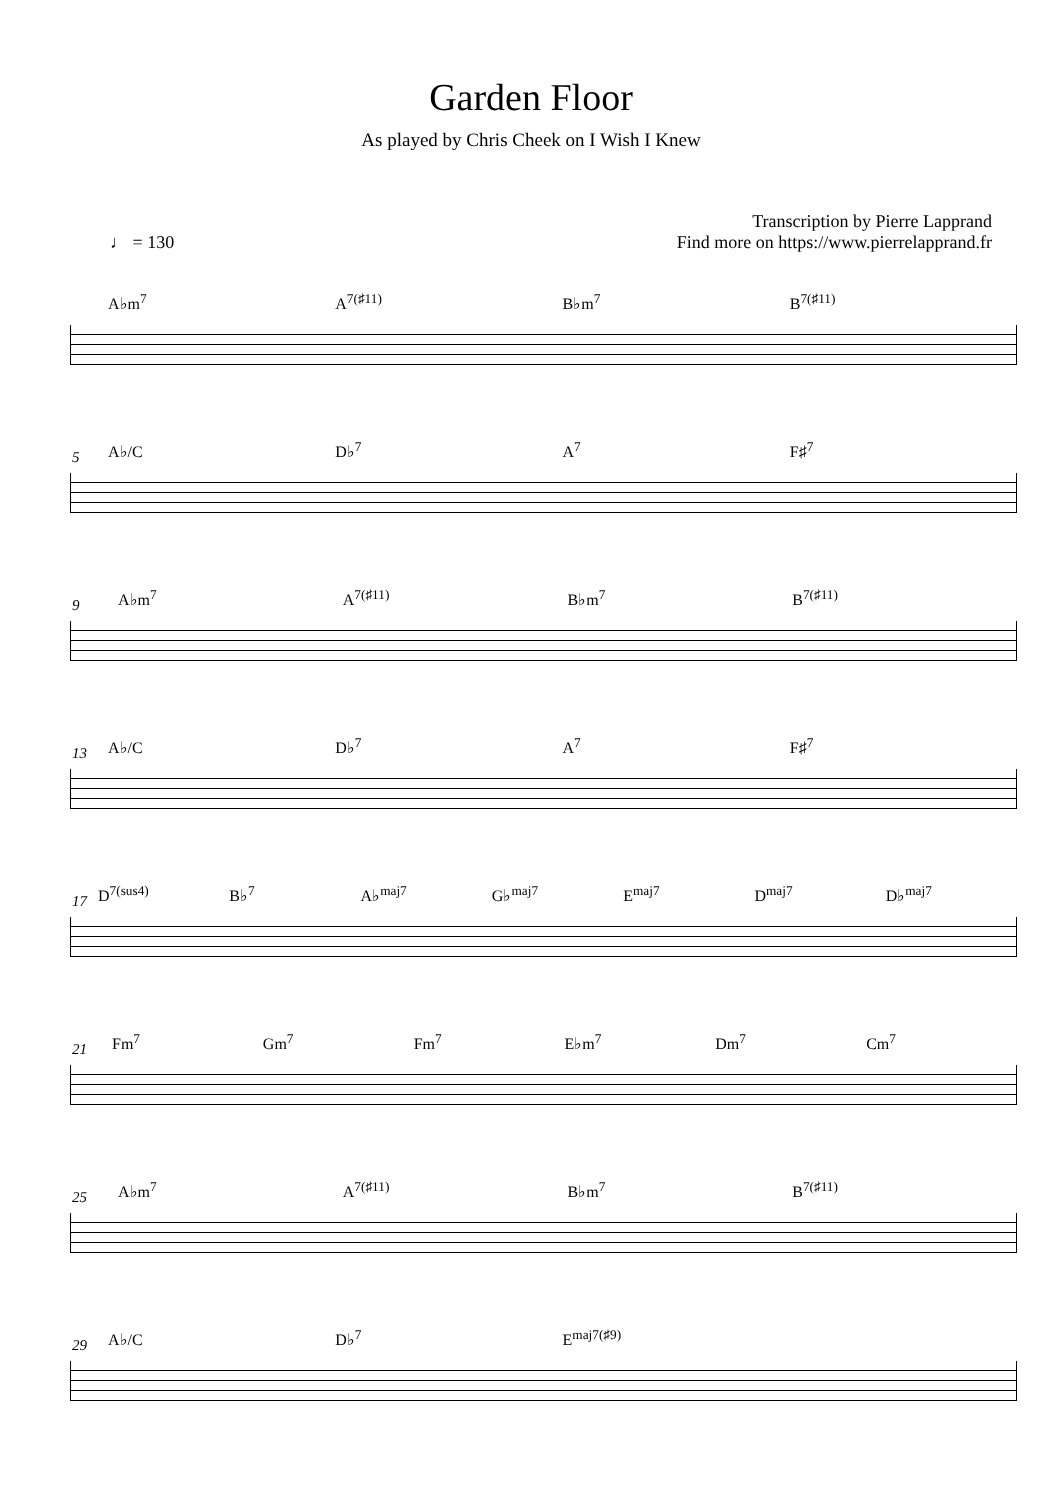Garden Floor
As played by Chris Cheek on I Wish I Knew
♩ = 130 Transcription by Pierre Lapprand
Find more on https://www.pierrelapprand.fr
A♭m<sup>7</sup> A<sup>7(♯11)</sup> B♭m<sup>7</sup> B<sup>7(♯11)</sup>
5
A♭/C D♭<sup>7</sup> A<sup>7</sup> F♯<sup>7</sup>
9
A♭m<sup>7</sup> A<sup>7(♯11)</sup> B♭m<sup>7</sup> B<sup>7(♯11)</sup>
13
A♭/C D♭<sup>7</sup> A<sup>7</sup> F♯<sup>7</sup>
17
D<sup>7(sus4)</sup> B♭<sup>7</sup> A♭<sup>maj7</sup> G♭<sup>maj7</sup> E<sup>maj7</sup> D<sup>maj7</sup> D♭<sup>maj7</sup>
21
Fm<sup>7</sup> Gm<sup>7</sup> Fm<sup>7</sup> E♭m<sup>7</sup> Dm<sup>7</sup> Cm<sup>7</sup>
25
A♭m<sup>7</sup> A<sup>7(♯11)</sup> B♭m<sup>7</sup> B<sup>7(♯11)</sup>
29
A♭/C D♭<sup>7</sup> E<sup>maj7(♯9)</sup>